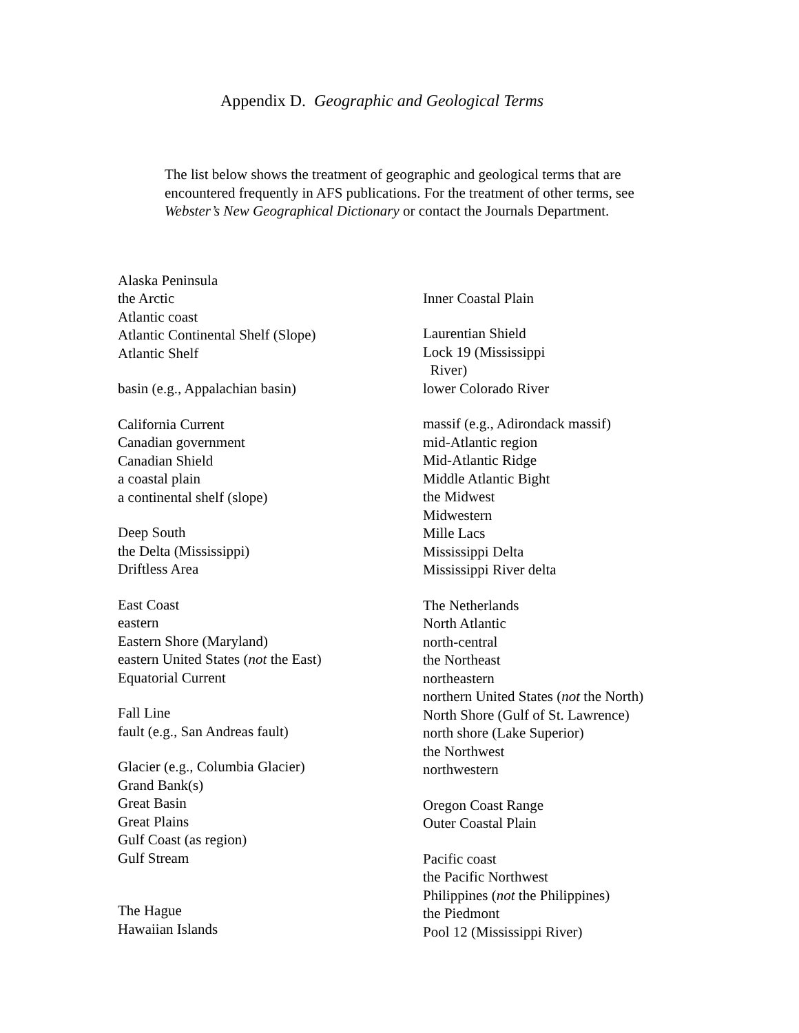Appendix D. Geographic and Geological Terms
The list below shows the treatment of geographic and geological terms that are encountered frequently in AFS publications. For the treatment of other terms, see Webster’s New Geographical Dictionary or contact the Journals Department.
Alaska Peninsula
the Arctic
Atlantic coast
Atlantic Continental Shelf (Slope)
Atlantic Shelf
basin (e.g., Appalachian basin)
California Current
Canadian government
Canadian Shield
a coastal plain
a continental shelf (slope)
Deep South
the Delta (Mississippi)
Driftless Area
East Coast
eastern
Eastern Shore (Maryland)
eastern United States (not the East)
Equatorial Current
Fall Line
fault (e.g., San Andreas fault)
Glacier (e.g., Columbia Glacier)
Grand Bank(s)
Great Basin
Great Plains
Gulf Coast (as region)
Gulf Stream
The Hague
Hawaiian Islands
Inner Coastal Plain
Laurentian Shield
Lock 19 (Mississippi
River)
lower Colorado River
massif (e.g., Adirondack massif)
mid-Atlantic region
Mid-Atlantic Ridge
Middle Atlantic Bight
the Midwest
Midwestern
Mille Lacs
Mississippi Delta
Mississippi River delta
The Netherlands
North Atlantic
north-central
the Northeast
northeastern
northern United States (not the North)
North Shore (Gulf of St. Lawrence)
north shore (Lake Superior)
the Northwest
northwestern
Oregon Coast Range
Outer Coastal Plain
Pacific coast
the Pacific Northwest
Philippines (not the Philippines)
the Piedmont
Pool 12 (Mississippi River)